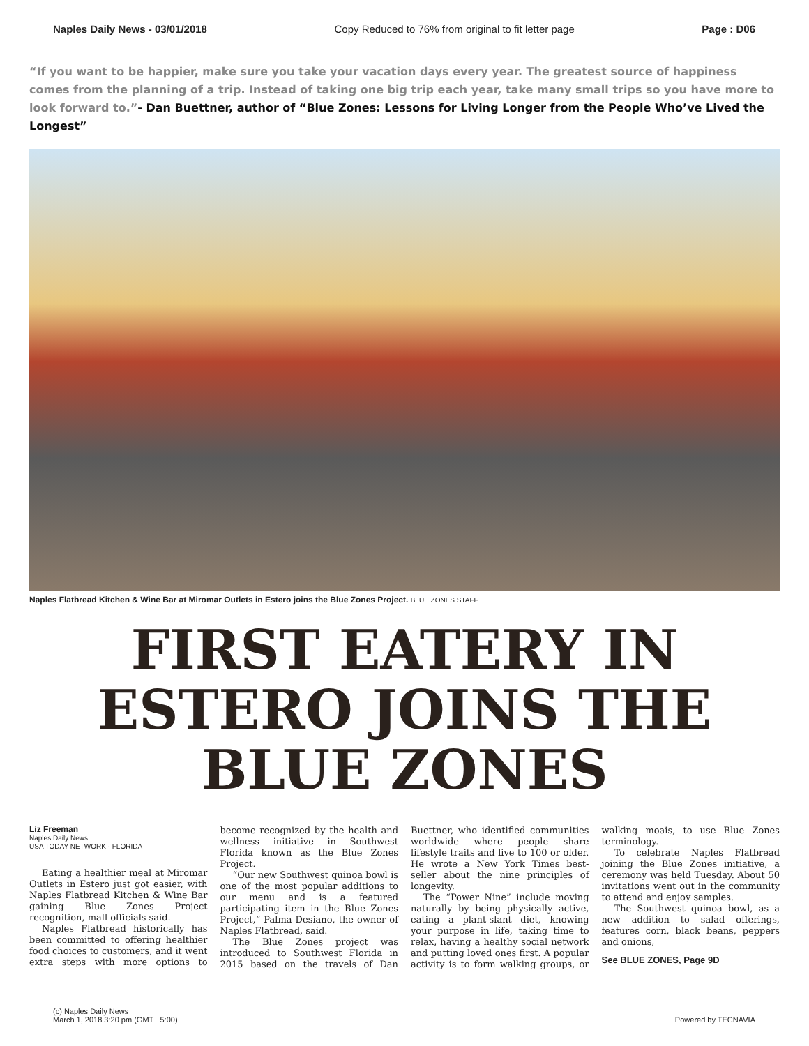Naples Daily News - 03/01/2018 Copy Reduced to 76% from original to fit letter page Page : D06
“If you want to be happier, make sure you take your vacation days every year. The greatest source of happiness comes from the planning of a trip. Instead of taking one big trip each year, take many small trips so you have more to look forward to.”- Dan Buettner, author of “Blue Zones: Lessons for Living Longer from the People Who’ve Lived the Longest”
Naples Flatbread Kitchen & Wine Bar at Miromar Outlets in Estero joins the Blue Zones Project. BLUE ZONES STAFF
FIRST EATERY IN ESTERO JOINS THE BLUE ZONES
Liz Freeman
Naples Daily News
USA TODAY NETWORK - FLORIDA
Eating a healthier meal at Miromar Outlets in Estero just got easier, with Naples Flatbread Kitchen & Wine Bar gaining Blue Zones Project recognition, mall officials said.
Naples Flatbread historically has been committed to offering healthier food choices to customers, and it went extra steps with more options to become recognized by the health and wellness initiative in Southwest Florida known as the Blue Zones Project.
“Our new Southwest quinoa bowl is one of the most popular additions to our menu and is a featured participating item in the Blue Zones Project,” Palma Desiano, the owner of Naples Flatbread, said.
The Blue Zones project was introduced to Southwest Florida in 2015 based on the travels of Dan Buettner, who identified communities worldwide where people share lifestyle traits and live to 100 or older. He wrote a New York Times best-seller about the nine principles of longevity.
The “Power Nine” include moving naturally by being physically active, eating a plant-slant diet, knowing your purpose in life, taking time to relax, having a healthy social network and putting loved ones first. A popular activity is to form walking groups, or walking moais, to use Blue Zones terminology.
To celebrate Naples Flatbread joining the Blue Zones initiative, a ceremony was held Tuesday. About 50 invitations went out in the community to attend and enjoy samples.
The Southwest quinoa bowl, as a new addition to salad offerings, features corn, black beans, peppers and onions,
See BLUE ZONES, Page 9D
(c) Naples Daily News
March 1, 2018 3:20 pm (GMT +5:00) Powered by TECNAVIA